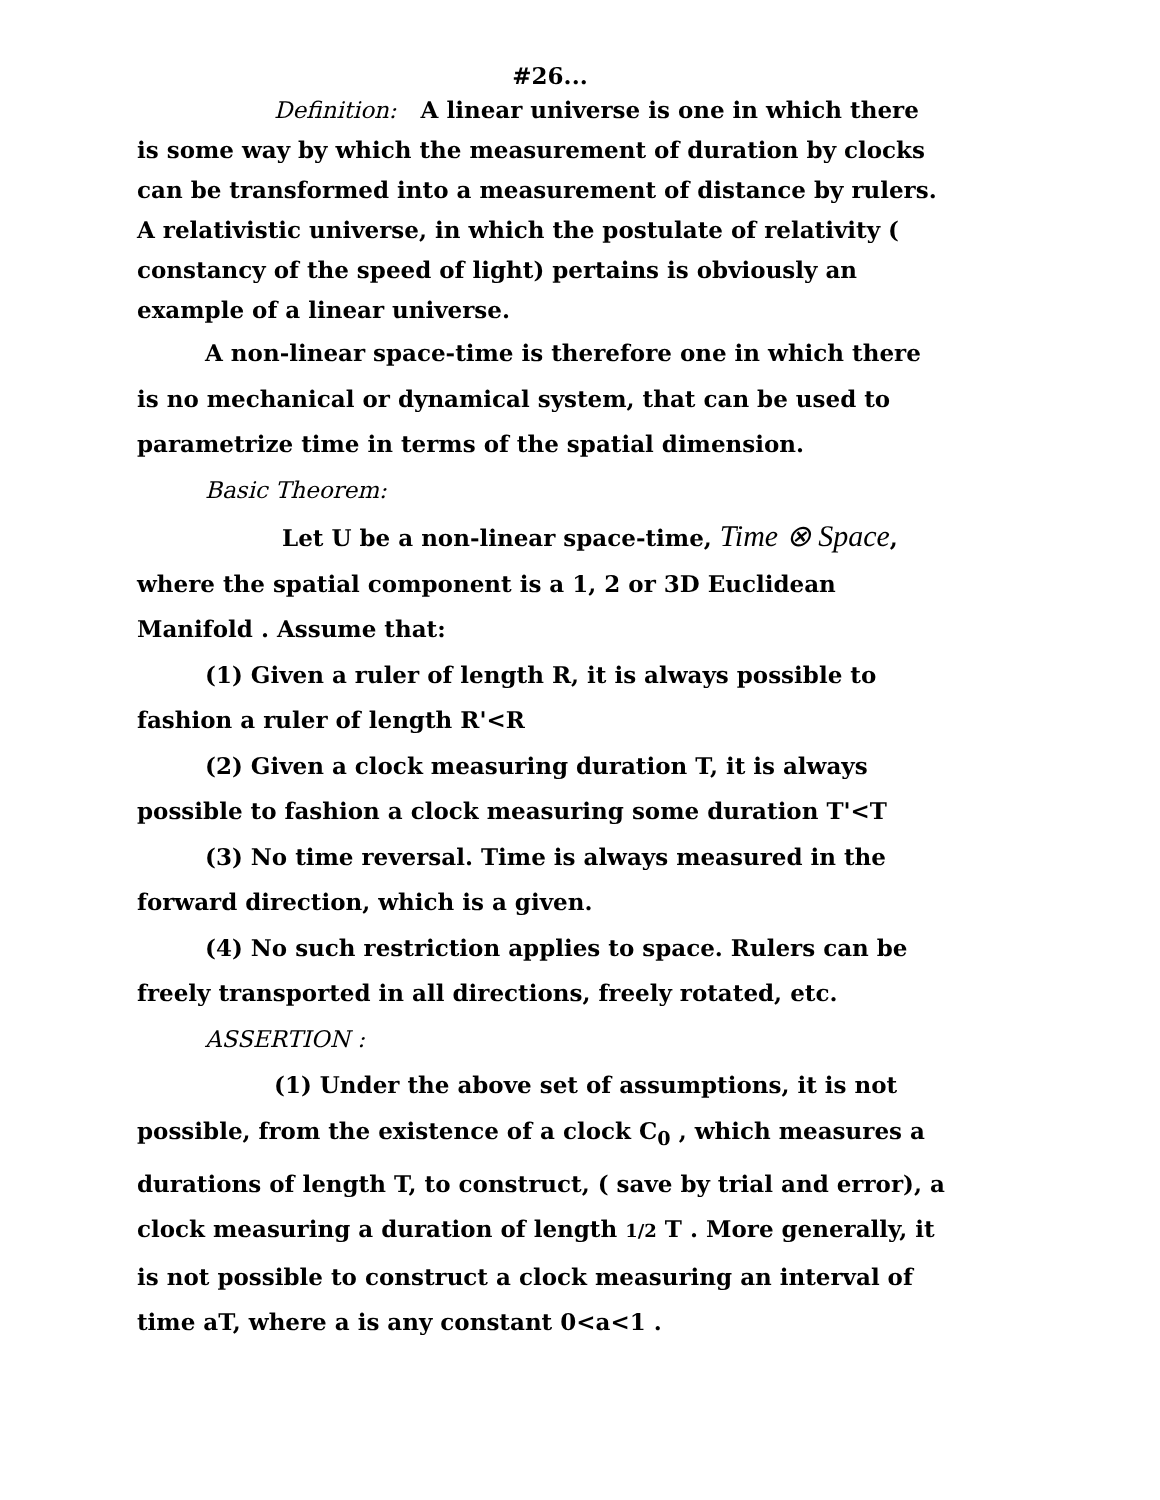#26...
Definition: A linear universe is one in which there is some way by which the measurement of duration by clocks can be transformed into a measurement of distance by rulers. A relativistic universe, in which the postulate of relativity ( constancy of the speed of light) pertains is obviously an example of a linear universe.
A non-linear space-time is therefore one in which there is no mechanical or dynamical system, that can be used to parametrize time in terms of the spatial dimension.
Basic Theorem:
Let U be a non-linear space-time, Time ⊗ Space, where the spatial component is a 1, 2 or 3D Euclidean Manifold . Assume that:
(1) Given a ruler of length R, it is always possible to fashion a ruler of length R'<R
(2) Given a clock measuring duration T, it is always possible to fashion a clock measuring some duration T'<T
(3) No time reversal. Time is always measured in the forward direction, which is a given.
(4) No such restriction applies to space. Rulers can be freely transported in all directions, freely rotated, etc.
ASSERTION :
(1) Under the above set of assumptions, it is not possible, from the existence of a clock C<sub>0</sub> , which measures a durations of length T, to construct, ( save by trial and error), a clock measuring a duration of length 1/2 T . More generally, it is not possible to construct a clock measuring an interval of time aT, where a is any constant 0<a<1 .